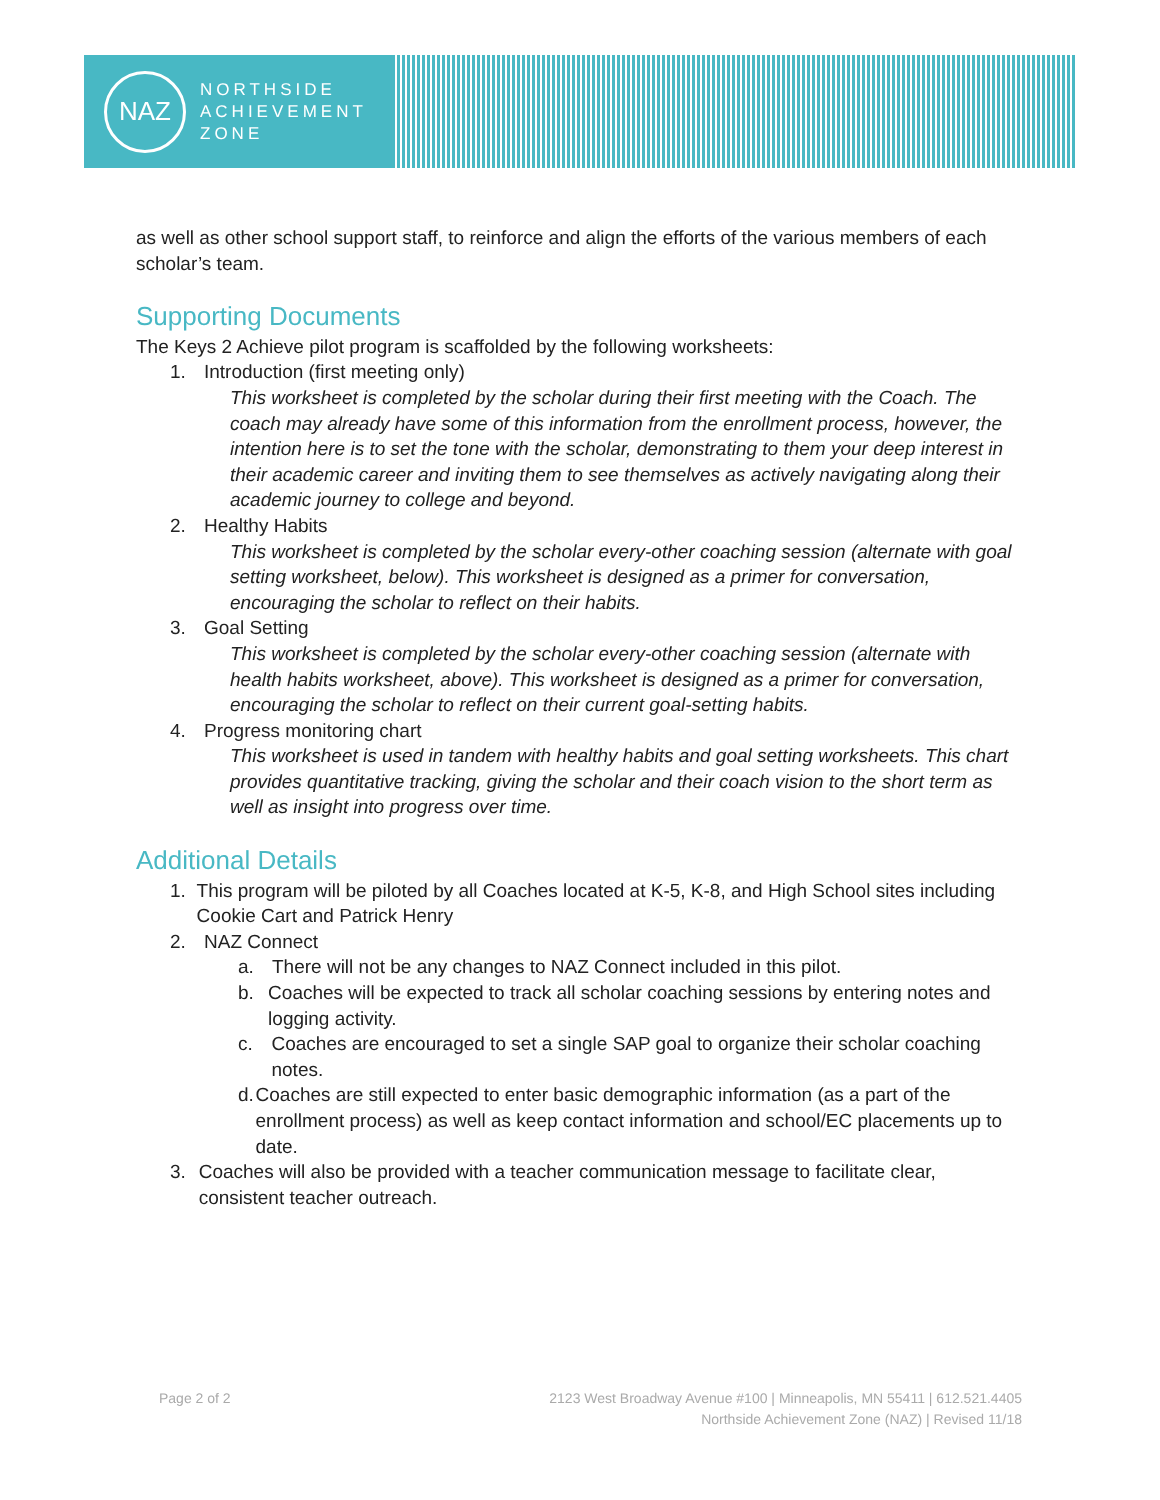NAZ
NORTHSIDE
ACHIEVEMENT
ZONE
as well as other school support staff, to reinforce and align the efforts of the various members of each scholar’s team.
Supporting Documents
The Keys 2 Achieve pilot program is scaffolded by the following worksheets:
1. Introduction (first meeting only)
This worksheet is completed by the scholar during their first meeting with the Coach. The coach may already have some of this information from the enrollment process, however, the intention here is to set the tone with the scholar, demonstrating to them your deep interest in their academic career and inviting them to see themselves as actively navigating along their academic journey to college and beyond.
2. Healthy Habits
This worksheet is completed by the scholar every-other coaching session (alternate with goal setting worksheet, below). This worksheet is designed as a primer for conversation, encouraging the scholar to reflect on their habits.
3. Goal Setting
This worksheet is completed by the scholar every-other coaching session (alternate with health habits worksheet, above). This worksheet is designed as a primer for conversation, encouraging the scholar to reflect on their current goal-setting habits.
4. Progress monitoring chart
This worksheet is used in tandem with healthy habits and goal setting worksheets. This chart provides quantitative tracking, giving the scholar and their coach vision to the short term as well as insight into progress over time.
Additional Details
1. This program will be piloted by all Coaches located at K-5, K-8, and High School sites including Cookie Cart and Patrick Henry
2. NAZ Connect
a. There will not be any changes to NAZ Connect included in this pilot.
b. Coaches will be expected to track all scholar coaching sessions by entering notes and logging activity.
c. Coaches are encouraged to set a single SAP goal to organize their scholar coaching notes.
d. Coaches are still expected to enter basic demographic information (as a part of the enrollment process) as well as keep contact information and school/EC placements up to date.
3. Coaches will also be provided with a teacher communication message to facilitate clear, consistent teacher outreach.
Page 2 of 2 2123 West Broadway Avenue #100 | Minneapolis, MN 55411 | 612.521.4405
Northside Achievement Zone (NAZ) | Revised 11/18